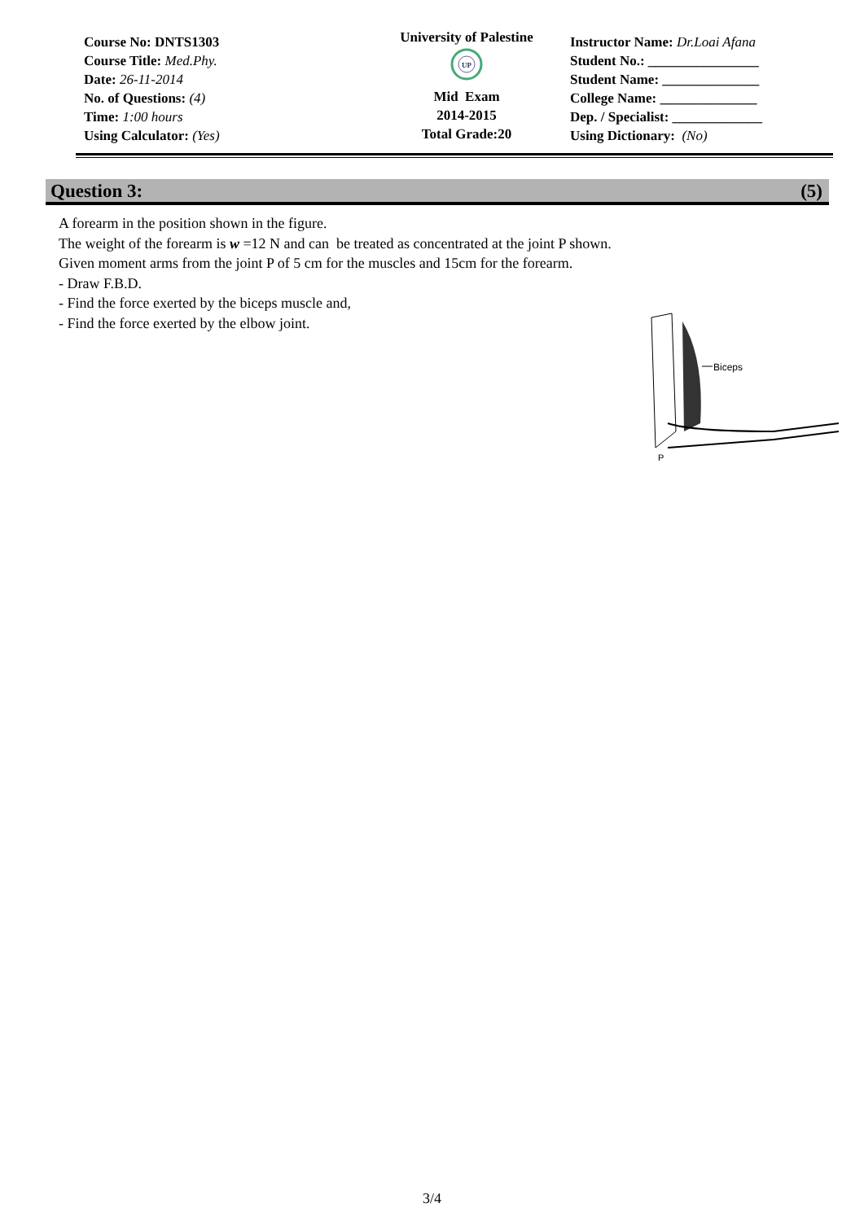Course No: DNTS1303
Course Title: Med.Phy.
Date: 26-11-2014
No. of Questions: (4)
Time: 1:00 hours
Using Calculator: (Yes)
University of Palestine
UP
Mid Exam
2014-2015
Total Grade:20
Instructor Name: Dr.Loai Afana
Student No.: ________________
Student Name: ______________
College Name: ______________
Dep. / Specialist: _____________
Using Dictionary: (No)
Question 3: (5)
A forearm in the position shown in the figure.
The weight of the forearm is w =12 N and can be treated as concentrated at the joint P shown.
Given moment arms from the joint P of 5 cm for the muscles and 15cm for the forearm.
- Draw F.B.D.
- Find the force exerted by the biceps muscle and,
- Find the force exerted by the elbow joint.
Biceps
P
3/4